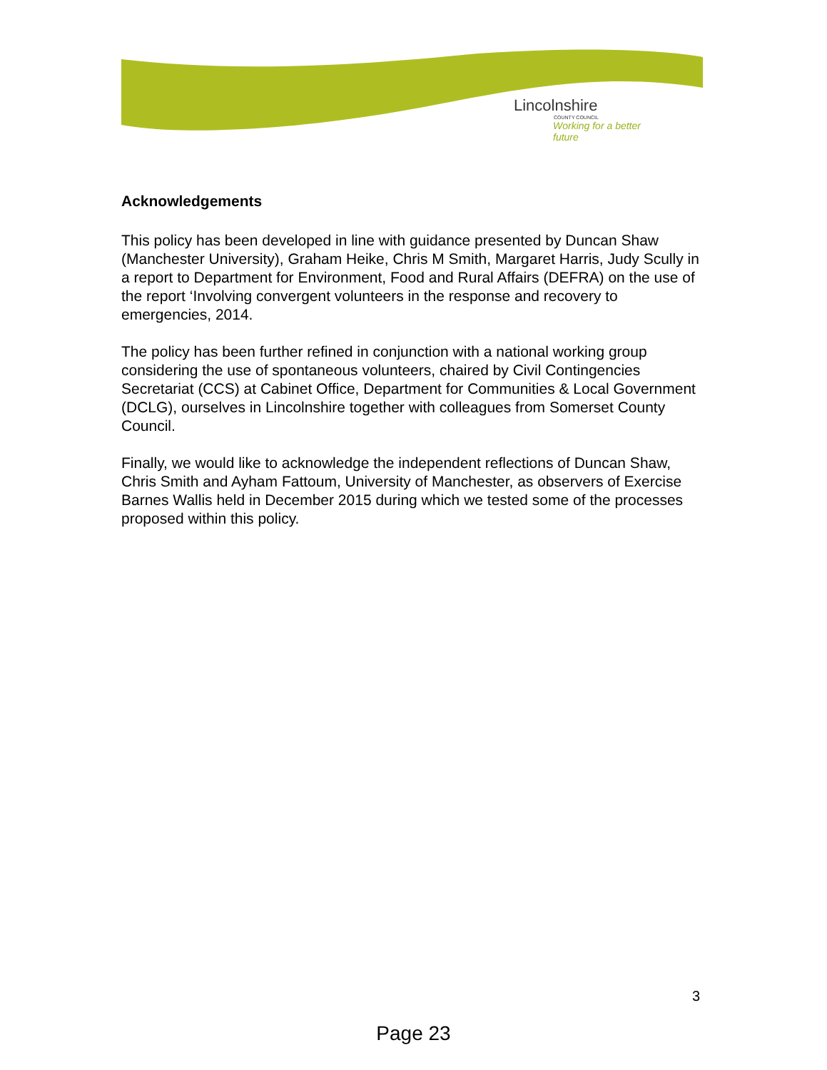Lincolnshire
COUNTY COUNCIL
Working for a better future
Acknowledgements
This policy has been developed in line with guidance presented by Duncan Shaw (Manchester University), Graham Heike, Chris M Smith, Margaret Harris, Judy Scully in a report to Department for Environment, Food and Rural Affairs (DEFRA) on the use of the report ‘Involving convergent volunteers in the response and recovery to emergencies, 2014.
The policy has been further refined in conjunction with a national working group considering the use of spontaneous volunteers, chaired by Civil Contingencies Secretariat (CCS) at Cabinet Office, Department for Communities & Local Government (DCLG), ourselves in Lincolnshire together with colleagues from Somerset County Council.
Finally, we would like to acknowledge the independent reflections of Duncan Shaw, Chris Smith and Ayham Fattoum, University of Manchester, as observers of Exercise Barnes Wallis held in December 2015 during which we tested some of the processes proposed within this policy.
3
Page 23